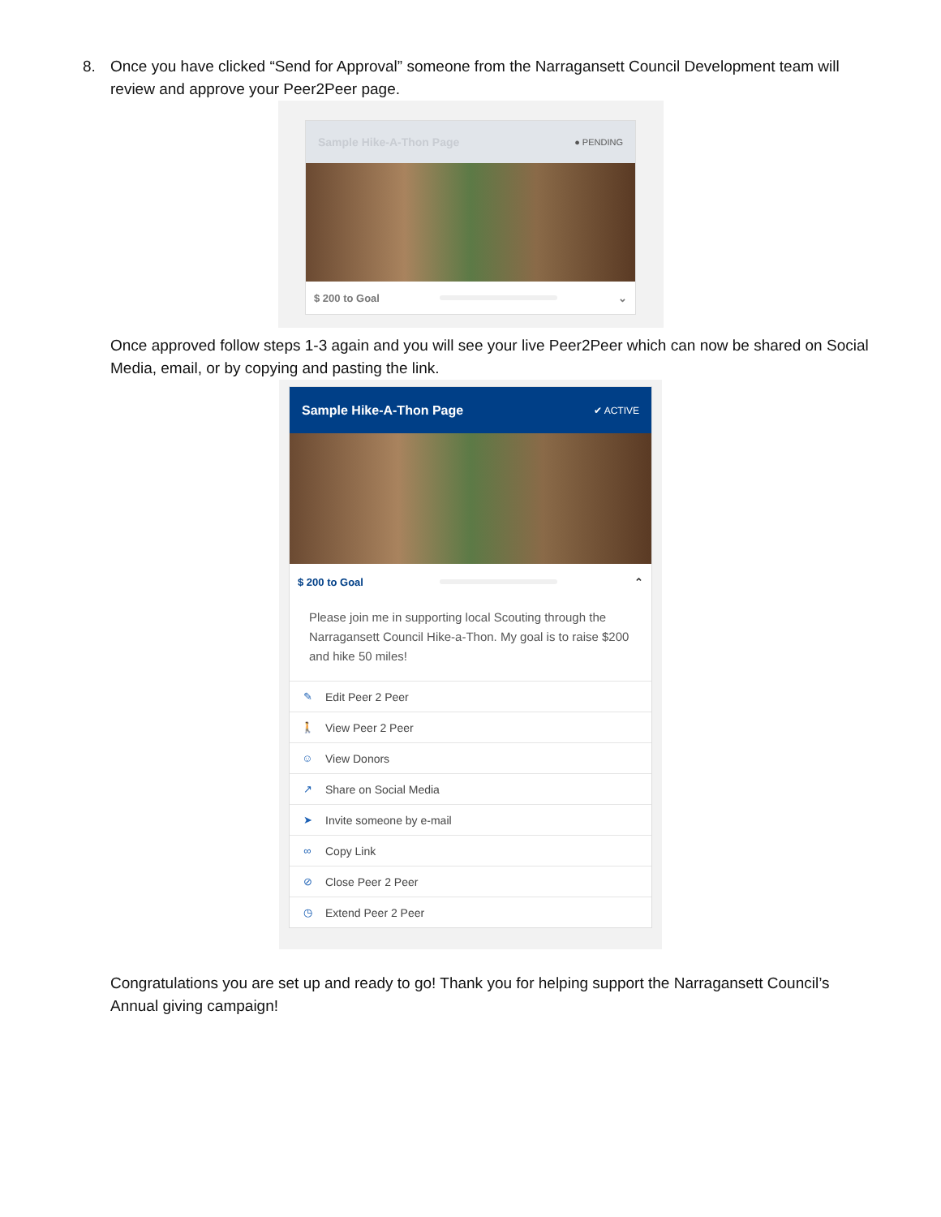8. Once you have clicked “Send for Approval” someone from the Narragansett Council Development team will review and approve your Peer2Peer page.
Sample Hike-A-Thon Page ● PENDING
$ 200 to Goal ⌄
Once approved follow steps 1-3 again and you will see your live Peer2Peer which can now be shared on Social Media, email, or by copying and pasting the link.
Sample Hike-A-Thon Page ✔ ACTIVE
$ 200 to Goal ⌃
Please join me in supporting local Scouting through the Narragansett Council Hike-a-Thon. My goal is to raise $200 and hike 50 miles!
✎ Edit Peer 2 Peer
🚶 View Peer 2 Peer
☺ View Donors
↗ Share on Social Media
➤ Invite someone by e-mail
∞ Copy Link
⊘ Close Peer 2 Peer
◷ Extend Peer 2 Peer
Congratulations you are set up and ready to go! Thank you for helping support the Narragansett Council’s Annual giving campaign!